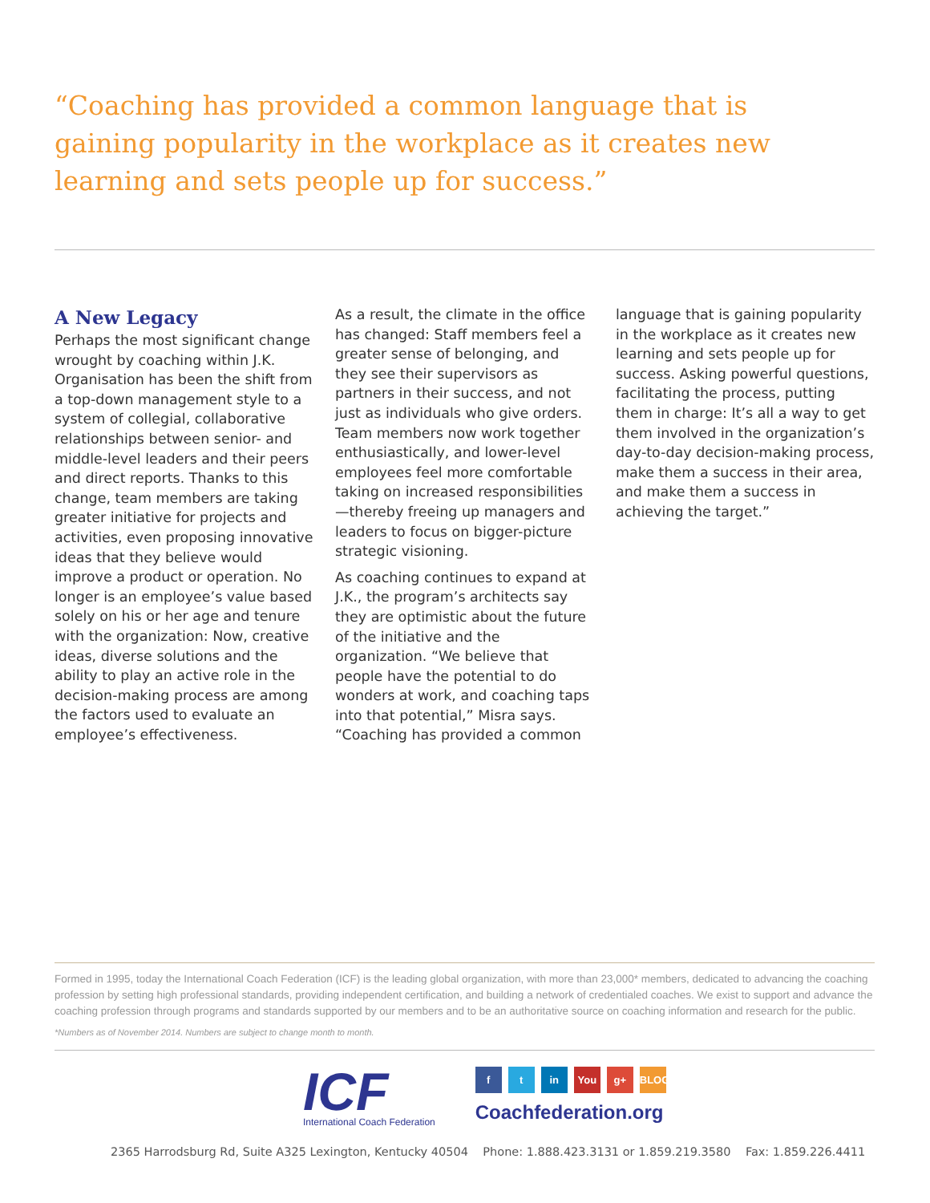“Coaching has provided a common language that is gaining popularity in the workplace as it creates new learning and sets people up for success.”
A New Legacy
Perhaps the most significant change wrought by coaching within J.K. Organisation has been the shift from a top-down management style to a system of collegial, collaborative relationships between senior- and middle-level leaders and their peers and direct reports. Thanks to this change, team members are taking greater initiative for projects and activities, even proposing innovative ideas that they believe would improve a product or operation. No longer is an employee’s value based solely on his or her age and tenure with the organization: Now, creative ideas, diverse solutions and the ability to play an active role in the decision-making process are among the factors used to evaluate an employee’s effectiveness.
As a result, the climate in the office has changed: Staff members feel a greater sense of belonging, and they see their supervisors as partners in their success, and not just as individuals who give orders. Team members now work together enthusiastically, and lower-level employees feel more comfortable taking on increased responsibilities—thereby freeing up managers and leaders to focus on bigger-picture strategic visioning.
As coaching continues to expand at J.K., the program’s architects say they are optimistic about the future of the initiative and the organization. “We believe that people have the potential to do wonders at work, and coaching taps into that potential,” Misra says. “Coaching has provided a common
language that is gaining popularity in the workplace as it creates new learning and sets people up for success. Asking powerful questions, facilitating the process, putting them in charge: It’s all a way to get them involved in the organization’s day-to-day decision-making process, make them a success in their area, and make them a success in achieving the target.”
Formed in 1995, today the International Coach Federation (ICF) is the leading global organization, with more than 23,000* members, dedicated to advancing the coaching profession by setting high professional standards, providing independent certification, and building a network of credentialed coaches. We exist to support and advance the coaching profession through programs and standards supported by our members and to be an authoritative source on coaching information and research for the public.
*Numbers as of November 2014. Numbers are subject to change month to month.
ICF
International Coach Federation
f t in You g+ BLOG
Coachfederation.org
2365 Harrodsburg Rd, Suite A325 Lexington, Kentucky 40504 Phone: 1.888.423.3131 or 1.859.219.3580 Fax: 1.859.226.4411